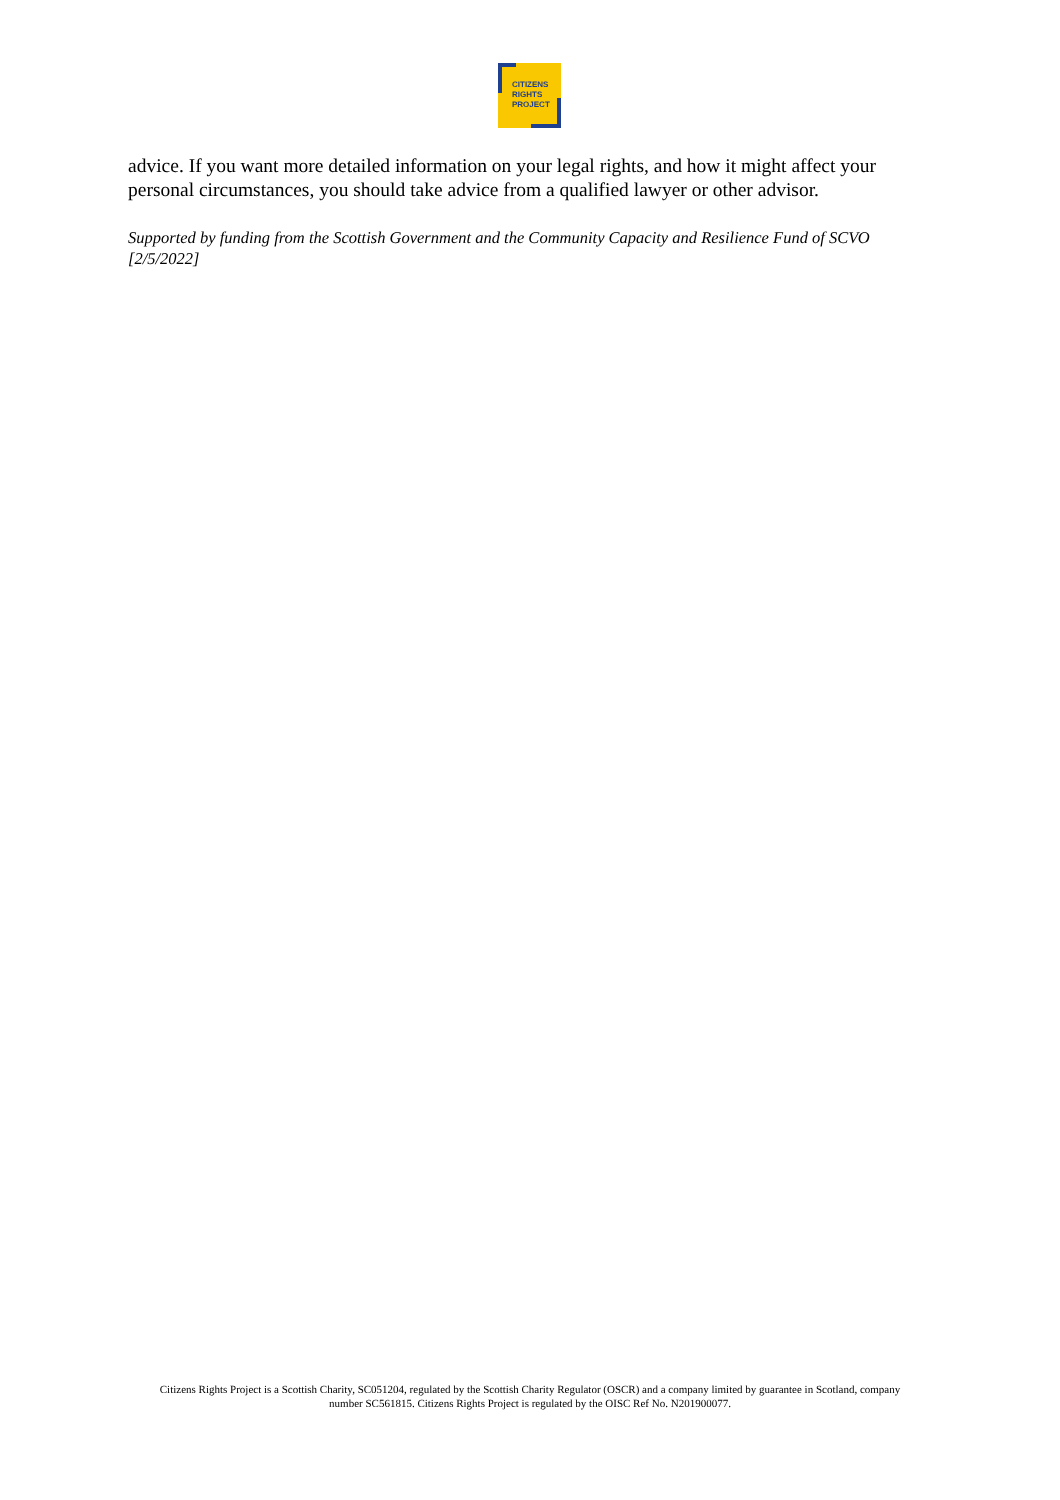CITIZENS
RIGHTS
PROJECT
advice. If you want more detailed information on your legal rights, and how it might affect your personal circumstances, you should take advice from a qualified lawyer or other advisor.
Supported by funding from the Scottish Government and the Community Capacity and Resilience Fund of SCVO [2/5/2022]
Citizens Rights Project is a Scottish Charity, SC051204, regulated by the Scottish Charity Regulator (OSCR) and a company limited by guarantee in Scotland, company number SC561815. Citizens Rights Project is regulated by the OISC Ref No. N201900077.